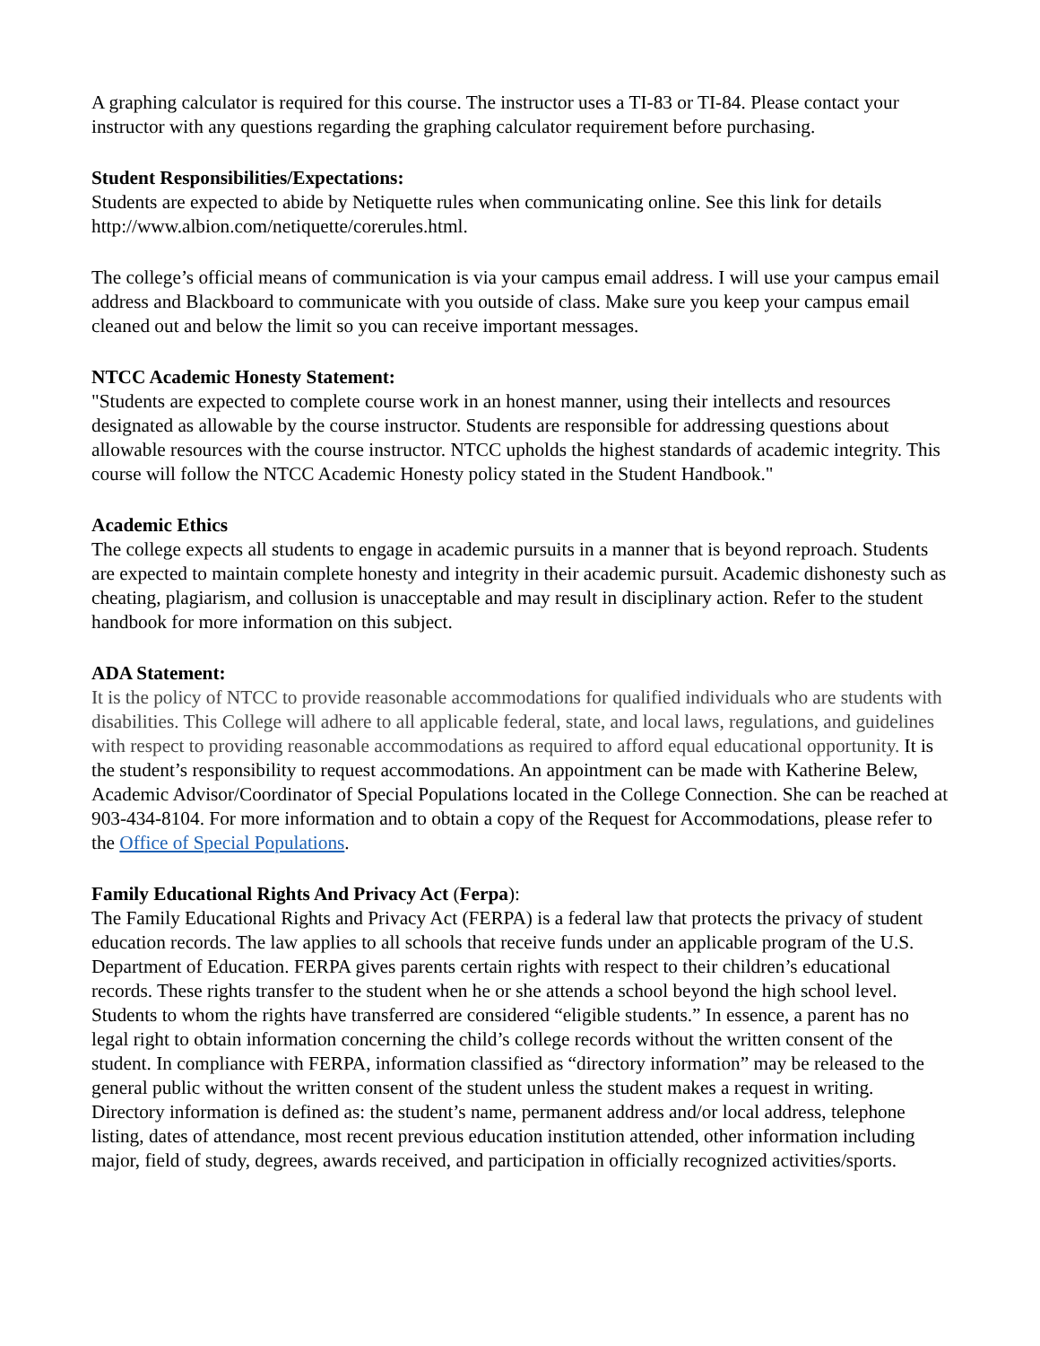A graphing calculator is required for this course. The instructor uses a TI-83 or TI-84. Please contact your instructor with any questions regarding the graphing calculator requirement before purchasing.
Student Responsibilities/Expectations:
Students are expected to abide by Netiquette rules when communicating online. See this link for details http://www.albion.com/netiquette/corerules.html.
The college’s official means of communication is via your campus email address. I will use your campus email address and Blackboard to communicate with you outside of class. Make sure you keep your campus email cleaned out and below the limit so you can receive important messages.
NTCC Academic Honesty Statement:
"Students are expected to complete course work in an honest manner, using their intellects and resources designated as allowable by the course instructor. Students are responsible for addressing questions about allowable resources with the course instructor. NTCC upholds the highest standards of academic integrity. This course will follow the NTCC Academic Honesty policy stated in the Student Handbook."
Academic Ethics
The college expects all students to engage in academic pursuits in a manner that is beyond reproach. Students are expected to maintain complete honesty and integrity in their academic pursuit. Academic dishonesty such as cheating, plagiarism, and collusion is unacceptable and may result in disciplinary action. Refer to the student handbook for more information on this subject.
ADA Statement:
It is the policy of NTCC to provide reasonable accommodations for qualified individuals who are students with disabilities. This College will adhere to all applicable federal, state, and local laws, regulations, and guidelines with respect to providing reasonable accommodations as required to afford equal educational opportunity. It is the student’s responsibility to request accommodations. An appointment can be made with Katherine Belew, Academic Advisor/Coordinator of Special Populations located in the College Connection. She can be reached at 903-434-8104. For more information and to obtain a copy of the Request for Accommodations, please refer to the Office of Special Populations.
Family Educational Rights And Privacy Act (Ferpa):
The Family Educational Rights and Privacy Act (FERPA) is a federal law that protects the privacy of student education records. The law applies to all schools that receive funds under an applicable program of the U.S. Department of Education. FERPA gives parents certain rights with respect to their children’s educational records. These rights transfer to the student when he or she attends a school beyond the high school level. Students to whom the rights have transferred are considered “eligible students.” In essence, a parent has no legal right to obtain information concerning the child’s college records without the written consent of the student. In compliance with FERPA, information classified as “directory information” may be released to the general public without the written consent of the student unless the student makes a request in writing. Directory information is defined as: the student’s name, permanent address and/or local address, telephone listing, dates of attendance, most recent previous education institution attended, other information including major, field of study, degrees, awards received, and participation in officially recognized activities/sports.